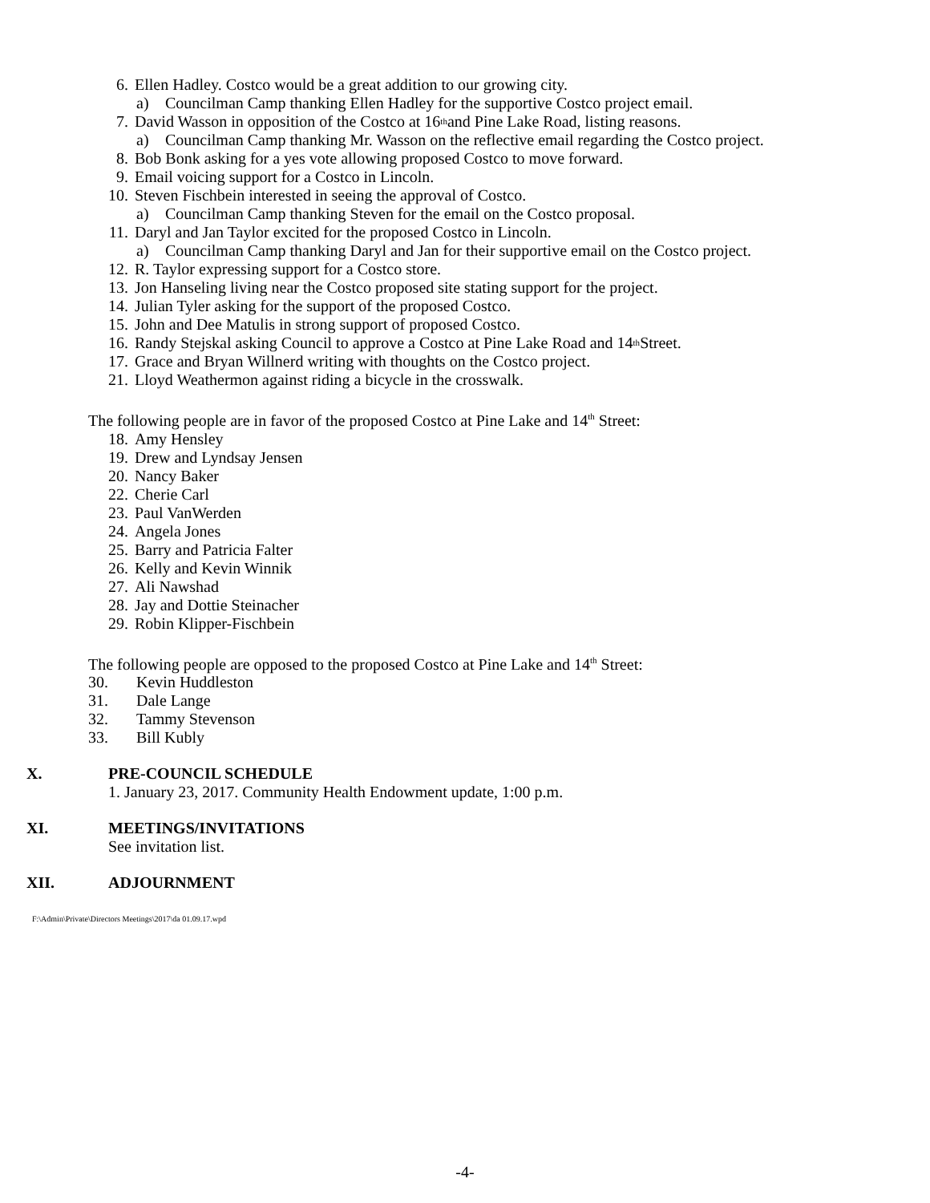6. Ellen Hadley. Costco would be a great addition to our growing city.
a) Councilman Camp thanking Ellen Hadley for the supportive Costco project email.
7. David Wasson in opposition of the Costco at 16<sup>th</sup> and Pine Lake Road, listing reasons.
a) Councilman Camp thanking Mr. Wasson on the reflective email regarding the Costco project.
8. Bob Bonk asking for a yes vote allowing proposed Costco to move forward.
9. Email voicing support for a Costco in Lincoln.
10. Steven Fischbein interested in seeing the approval of Costco.
a) Councilman Camp thanking Steven for the email on the Costco proposal.
11. Daryl and Jan Taylor excited for the proposed Costco in Lincoln.
a) Councilman Camp thanking Daryl and Jan for their supportive email on the Costco project.
12. R. Taylor expressing support for a Costco store.
13. Jon Hanseling living near the Costco proposed site stating support for the project.
14. Julian Tyler asking for the support of the proposed Costco.
15. John and Dee Matulis in strong support of proposed Costco.
16. Randy Stejskal asking Council to approve a Costco at Pine Lake Road and 14<sup>th</sup> Street.
17. Grace and Bryan Willnerd writing with thoughts on the Costco project.
21. Lloyd Weathermon against riding a bicycle in the crosswalk.
The following people are in favor of the proposed Costco at Pine Lake and 14<sup>th</sup> Street:
18. Amy Hensley
19. Drew and Lyndsay Jensen
20. Nancy Baker
22. Cherie Carl
23. Paul VanWerden
24. Angela Jones
25. Barry and Patricia Falter
26. Kelly and Kevin Winnik
27. Ali Nawshad
28. Jay and Dottie Steinacher
29. Robin Klipper-Fischbein
The following people are opposed to the proposed Costco at Pine Lake and 14<sup>th</sup> Street:
30. Kevin Huddleston
31. Dale Lange
32. Tammy Stevenson
33. Bill Kubly
X. PRE-COUNCIL SCHEDULE
1. January 23, 2017. Community Health Endowment update, 1:00 p.m.
XI. MEETINGS/INVITATIONS
See invitation list.
XII. ADJOURNMENT
F:\Admin\Private\Directors Meetings\2017\da 01.09.17.wpd
-4-